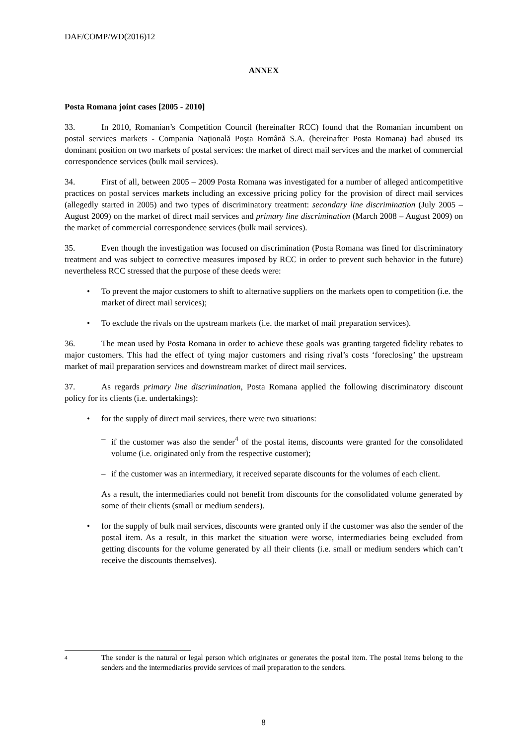DAF/COMP/WD(2016)12
ANNEX
Posta Romana joint cases [2005 - 2010]
33. In 2010, Romanian’s Competition Council (hereinafter RCC) found that the Romanian incumbent on postal services markets - Compania Naţională Poşta Română S.A. (hereinafter Posta Romana) had abused its dominant position on two markets of postal services: the market of direct mail services and the market of commercial correspondence services (bulk mail services).
34. First of all, between 2005 – 2009 Posta Romana was investigated for a number of alleged anticompetitive practices on postal services markets including an excessive pricing policy for the provision of direct mail services (allegedly started in 2005) and two types of discriminatory treatment: secondary line discrimination (July 2005 – August 2009) on the market of direct mail services and primary line discrimination (March 2008 – August 2009) on the market of commercial correspondence services (bulk mail services).
35. Even though the investigation was focused on discrimination (Posta Romana was fined for discriminatory treatment and was subject to corrective measures imposed by RCC in order to prevent such behavior in the future) nevertheless RCC stressed that the purpose of these deeds were:
• To prevent the major customers to shift to alternative suppliers on the markets open to competition (i.e. the market of direct mail services);
• To exclude the rivals on the upstream markets (i.e. the market of mail preparation services).
36. The mean used by Posta Romana in order to achieve these goals was granting targeted fidelity rebates to major customers. This had the effect of tying major customers and rising rival’s costs ‘foreclosing’ the upstream market of mail preparation services and downstream market of direct mail services.
37. As regards primary line discrimination, Posta Romana applied the following discriminatory discount policy for its clients (i.e. undertakings):
• for the supply of direct mail services, there were two situations:
– if the customer was also the sender<sup>4</sup> of the postal items, discounts were granted for the consolidated volume (i.e. originated only from the respective customer);
– if the customer was an intermediary, it received separate discounts for the volumes of each client.
As a result, the intermediaries could not benefit from discounts for the consolidated volume generated by some of their clients (small or medium senders).
• for the supply of bulk mail services, discounts were granted only if the customer was also the sender of the postal item. As a result, in this market the situation were worse, intermediaries being excluded from getting discounts for the volume generated by all their clients (i.e. small or medium senders which can’t receive the discounts themselves).
4 The sender is the natural or legal person which originates or generates the postal item. The postal items belong to the senders and the intermediaries provide services of mail preparation to the senders.
8